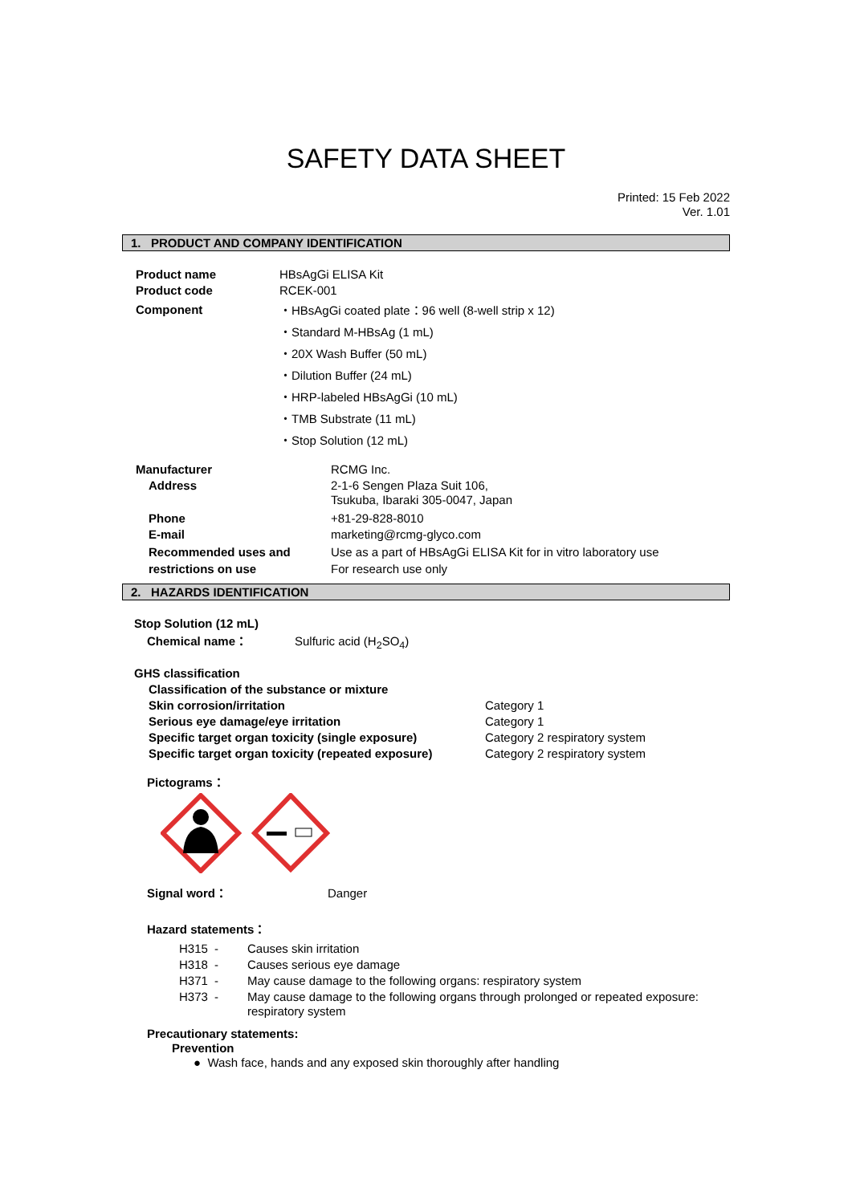SAFETY DATA SHEET
Printed: 15 Feb 2022
Ver. 1.01
1. PRODUCT AND COMPANY IDENTIFICATION
| Product name | HBsAgGi ELISA Kit |
| Product code | RCEK-001 |
| Component | ・HBsAgGi coated plate：96 well (8-well strip x 12) ・Standard M-HBsAg (1 mL) ・20X Wash Buffer (50 mL) ・Dilution Buffer (24 mL) ・HRP-labeled HBsAgGi (10 mL) ・TMB Substrate (11 mL) ・Stop Solution (12 mL) |
| Manufacturer | RCMG Inc. |
| Address | 2-1-6 Sengen Plaza Suit 106, Tsukuba, Ibaraki 305-0047, Japan |
| Phone | +81-29-828-8010 |
| E-mail | marketing@rcmg-glyco.com |
| Recommended uses and restrictions on use | Use as a part of HBsAgGi ELISA Kit for in vitro laboratory use For research use only |
2. HAZARDS IDENTIFICATION
Stop Solution (12 mL)
Chemical name： Sulfuric acid (H<sub>2</sub>SO<sub>4</sub>)
GHS classification
| Classification of the substance or mixture | |
| Skin corrosion/irritation | Category 1 |
| Serious eye damage/eye irritation | Category 1 |
| Specific target organ toxicity (single exposure) | Category 2 respiratory system |
| Specific target organ toxicity (repeated exposure) | Category 2 respiratory system |
Pictograms：
Signal word： Danger
Hazard statements：
| H315 | - | Causes skin irritation |
| H318 | - | Causes serious eye damage |
| H371 | - | May cause damage to the following organs: respiratory system |
| H373 | - | May cause damage to the following organs through prolonged or repeated exposure: respiratory system |
Precautionary statements:
Prevention
● Wash face, hands and any exposed skin thoroughly after handling